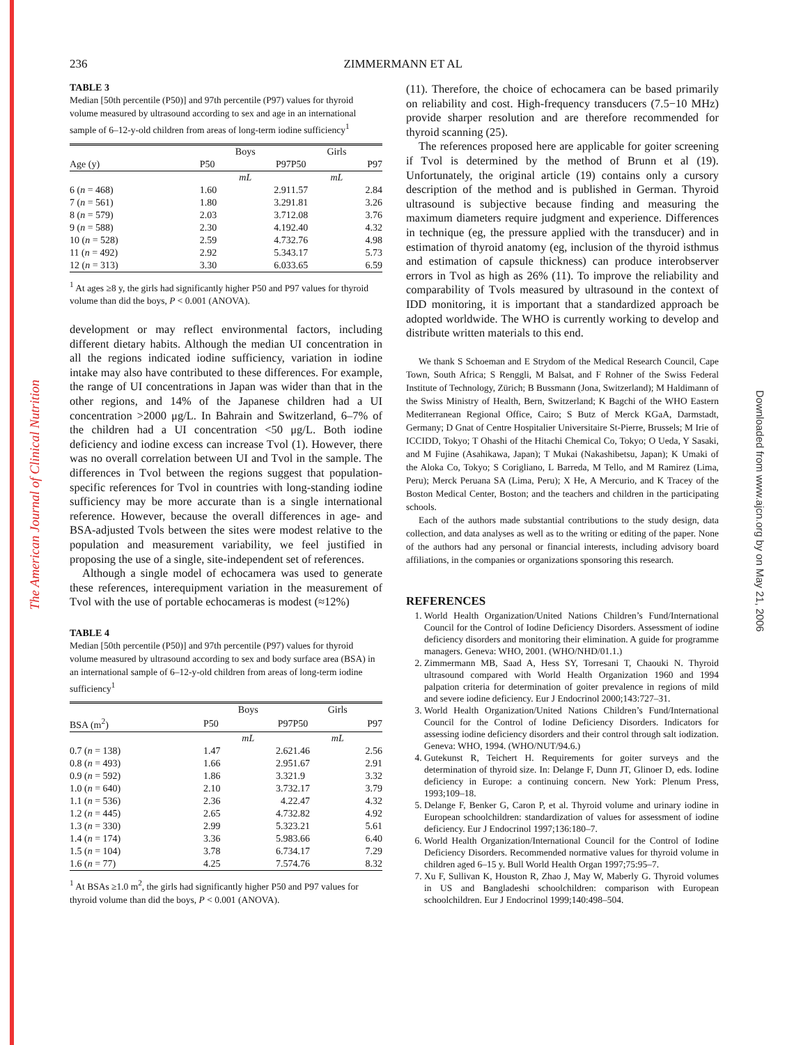The American Journal of Clinical Nutrition
Downloaded from www.ajcn.org by on May 21, 2006
236 ZIMMERMANN ET AL
TABLE 3
Median [50th percentile (P50)] and 97th percentile (P97) values for thyroid volume measured by ultrasound according to sex and age in an international sample of 6–12-y-old children from areas of long-term iodine sufficiency<sup>1</sup>
| | Boys | | Girls | |
| --- | --- | --- | --- | --- |
| Age (y) | P50 | P97 | P50 | P97 |
| | mL | | mL | |
| 6 ( n = 468) | 1.60 | 2.91 | 1.57 | 2.84 |
| 7 ( n = 561) | 1.80 | 3.29 | 1.81 | 3.26 |
| 8 ( n = 579) | 2.03 | 3.71 | 2.08 | 3.76 |
| 9 ( n = 588) | 2.30 | 4.19 | 2.40 | 4.32 |
| 10 ( n = 528) | 2.59 | 4.73 | 2.76 | 4.98 |
| 11 ( n = 492) | 2.92 | 5.34 | 3.17 | 5.73 |
| 12 ( n = 313) | 3.30 | 6.03 | 3.65 | 6.59 |
<sup>1</sup> At ages ≥8 y, the girls had significantly higher P50 and P97 values for thyroid volume than did the boys, P < 0.001 (ANOVA).
development or may reflect environmental factors, including different dietary habits. Although the median UI concentration in all the regions indicated iodine sufficiency, variation in iodine intake may also have contributed to these differences. For example, the range of UI concentrations in Japan was wider than that in the other regions, and 14% of the Japanese children had a UI concentration >2000 μg/L. In Bahrain and Switzerland, 6–7% of the children had a UI concentration <50 μg/L. Both iodine deficiency and iodine excess can increase Tvol (1). However, there was no overall correlation between UI and Tvol in the sample. The differences in Tvol between the regions suggest that population-specific references for Tvol in countries with long-standing iodine sufficiency may be more accurate than is a single international reference. However, because the overall differences in age- and BSA-adjusted Tvols between the sites were modest relative to the population and measurement variability, we feel justified in proposing the use of a single, site-independent set of references.
Although a single model of echocamera was used to generate these references, interequipment variation in the measurement of Tvol with the use of portable echocameras is modest (≈12%)
TABLE 4
Median [50th percentile (P50)] and 97th percentile (P97) values for thyroid volume measured by ultrasound according to sex and body surface area (BSA) in an international sample of 6–12-y-old children from areas of long-term iodine sufficiency<sup>1</sup>
| | Boys | | Girls | |
| --- | --- | --- | --- | --- |
| BSA (m<sup>2</sup>) | P50 | P97 | P50 | P97 |
| | mL | | mL | |
| 0.7 ( n = 138) | 1.47 | 2.62 | 1.46 | 2.56 |
| 0.8 ( n = 493) | 1.66 | 2.95 | 1.67 | 2.91 |
| 0.9 ( n = 592) | 1.86 | 3.32 | 1.9 | 3.32 |
| 1.0 ( n = 640) | 2.10 | 3.73 | 2.17 | 3.79 |
| 1.1 ( n = 536) | 2.36 | 4.2 | 2.47 | 4.32 |
| 1.2 ( n = 445) | 2.65 | 4.73 | 2.82 | 4.92 |
| 1.3 ( n = 330) | 2.99 | 5.32 | 3.21 | 5.61 |
| 1.4 ( n = 174) | 3.36 | 5.98 | 3.66 | 6.40 |
| 1.5 ( n = 104) | 3.78 | 6.73 | 4.17 | 7.29 |
| 1.6 ( n = 77) | 4.25 | 7.57 | 4.76 | 8.32 |
<sup>1</sup> At BSAs ≥1.0 m<sup>2</sup>, the girls had significantly higher P50 and P97 values for thyroid volume than did the boys, P < 0.001 (ANOVA).
(11). Therefore, the choice of echocamera can be based primarily on reliability and cost. High-frequency transducers (7.5−10 MHz) provide sharper resolution and are therefore recommended for thyroid scanning (25).
The references proposed here are applicable for goiter screening if Tvol is determined by the method of Brunn et al (19). Unfortunately, the original article (19) contains only a cursory description of the method and is published in German. Thyroid ultrasound is subjective because finding and measuring the maximum diameters require judgment and experience. Differences in technique (eg, the pressure applied with the transducer) and in estimation of thyroid anatomy (eg, inclusion of the thyroid isthmus and estimation of capsule thickness) can produce interobserver errors in Tvol as high as 26% (11). To improve the reliability and comparability of Tvols measured by ultrasound in the context of IDD monitoring, it is important that a standardized approach be adopted worldwide. The WHO is currently working to develop and distribute written materials to this end.
We thank S Schoeman and E Strydom of the Medical Research Council, Cape Town, South Africa; S Renggli, M Balsat, and F Rohner of the Swiss Federal Institute of Technology, Zürich; B Bussmann (Jona, Switzerland); M Haldimann of the Swiss Ministry of Health, Bern, Switzerland; K Bagchi of the WHO Eastern Mediterranean Regional Office, Cairo; S Butz of Merck KGaA, Darmstadt, Germany; D Gnat of Centre Hospitalier Universitaire St-Pierre, Brussels; M Irie of ICCIDD, Tokyo; T Ohashi of the Hitachi Chemical Co, Tokyo; O Ueda, Y Sasaki, and M Fujine (Asahikawa, Japan); T Mukai (Nakashibetsu, Japan); K Umaki of the Aloka Co, Tokyo; S Corigliano, L Barreda, M Tello, and M Ramirez (Lima, Peru); Merck Peruana SA (Lima, Peru); X He, A Mercurio, and K Tracey of the Boston Medical Center, Boston; and the teachers and children in the participating schools.
Each of the authors made substantial contributions to the study design, data collection, and data analyses as well as to the writing or editing of the paper. None of the authors had any personal or financial interests, including advisory board affiliations, in the companies or organizations sponsoring this research.
REFERENCES
1. World Health Organization/United Nations Children’s Fund/International Council for the Control of Iodine Deficiency Disorders. Assessment of iodine deficiency disorders and monitoring their elimination. A guide for programme managers. Geneva: WHO, 2001. (WHO/NHD/01.1.)
2. Zimmermann MB, Saad A, Hess SY, Torresani T, Chaouki N. Thyroid ultrasound compared with World Health Organization 1960 and 1994 palpation criteria for determination of goiter prevalence in regions of mild and severe iodine deficiency. Eur J Endocrinol 2000;143:727–31.
3. World Health Organization/United Nations Children’s Fund/International Council for the Control of Iodine Deficiency Disorders. Indicators for assessing iodine deficiency disorders and their control through salt iodization. Geneva: WHO, 1994. (WHO/NUT/94.6.)
4. Gutekunst R, Teichert H. Requirements for goiter surveys and the determination of thyroid size. In: Delange F, Dunn JT, Glinoer D, eds. Iodine deficiency in Europe: a continuing concern. New York: Plenum Press, 1993;109–18.
5. Delange F, Benker G, Caron P, et al. Thyroid volume and urinary iodine in European schoolchildren: standardization of values for assessment of iodine deficiency. Eur J Endocrinol 1997;136:180–7.
6. World Health Organization/International Council for the Control of Iodine Deficiency Disorders. Recommended normative values for thyroid volume in children aged 6–15 y. Bull World Health Organ 1997;75:95–7.
7. Xu F, Sullivan K, Houston R, Zhao J, May W, Maberly G. Thyroid volumes in US and Bangladeshi schoolchildren: comparison with European schoolchildren. Eur J Endocrinol 1999;140:498–504.